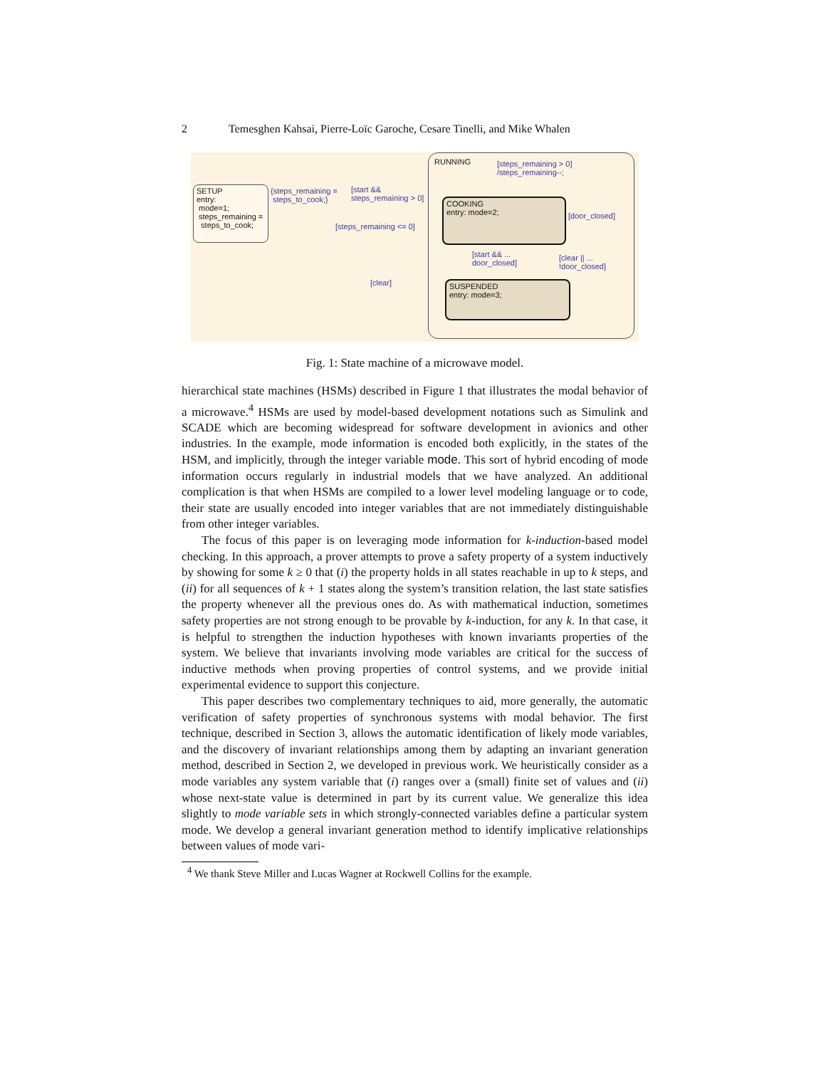2 Temesghen Kahsai, Pierre-Loïc Garoche, Cesare Tinelli, and Mike Whalen
SETUP
entry:
mode=1;
steps_remaining =
steps_to_cook;
RUNNING
COOKING
entry: mode=2;
SUSPENDED
entry: mode=3;
{steps_remaining =
steps_to_cook;}
[start &&
steps_remaining > 0]
[steps_remaining <= 0]
[steps_remaining > 0]
/steps_remaining--;
[door_closed]
[start && ...
door_closed]
[clear || ...
!door_closed]
[clear]
Fig. 1: State machine of a microwave model.
hierarchical state machines (HSMs) described in Figure 1 that illustrates the modal behavior of a microwave.<sup>4</sup> HSMs are used by model-based development notations such as Simulink and SCADE which are becoming widespread for software development in avionics and other industries. In the example, mode information is encoded both explicitly, in the states of the HSM, and implicitly, through the integer variable mode. This sort of hybrid encoding of mode information occurs regularly in industrial models that we have analyzed. An additional complication is that when HSMs are compiled to a lower level modeling language or to code, their state are usually encoded into integer variables that are not immediately distinguishable from other integer variables.
The focus of this paper is on leveraging mode information for k-induction-based model checking. In this approach, a prover attempts to prove a safety property of a system inductively by showing for some k ≥ 0 that (i) the property holds in all states reachable in up to k steps, and (ii) for all sequences of k + 1 states along the system’s transition relation, the last state satisfies the property whenever all the previous ones do. As with mathematical induction, sometimes safety properties are not strong enough to be provable by k-induction, for any k. In that case, it is helpful to strengthen the induction hypotheses with known invariants properties of the system. We believe that invariants involving mode variables are critical for the success of inductive methods when proving properties of control systems, and we provide initial experimental evidence to support this conjecture.
This paper describes two complementary techniques to aid, more generally, the automatic verification of safety properties of synchronous systems with modal behavior. The first technique, described in Section 3, allows the automatic identification of likely mode variables, and the discovery of invariant relationships among them by adapting an invariant generation method, described in Section 2, we developed in previous work. We heuristically consider as a mode variables any system variable that (i) ranges over a (small) finite set of values and (ii) whose next-state value is determined in part by its current value. We generalize this idea slightly to mode variable sets in which strongly-connected variables define a particular system mode. We develop a general invariant generation method to identify implicative relationships between values of mode vari-
<sup>4</sup> We thank Steve Miller and Lucas Wagner at Rockwell Collins for the example.